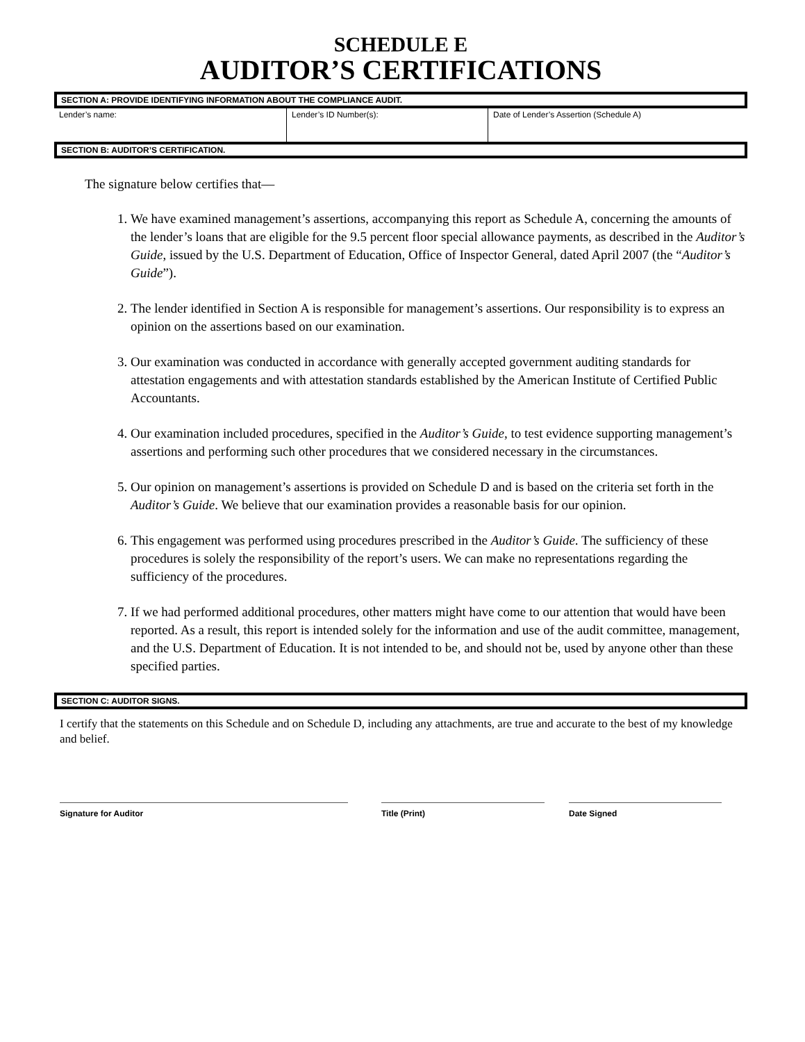SCHEDULE E
AUDITOR’S CERTIFICATIONS
SECTION A: PROVIDE IDENTIFYING INFORMATION ABOUT THE COMPLIANCE AUDIT.
| Lender’s name: | Lender’s ID Number(s): | Date of Lender’s Assertion (Schedule A) |
SECTION B: AUDITOR’S CERTIFICATION.
The signature below certifies that—
1. We have examined management’s assertions, accompanying this report as Schedule A, concerning the amounts of the lender’s loans that are eligible for the 9.5 percent floor special allowance payments, as described in the Auditor’s Guide, issued by the U.S. Department of Education, Office of Inspector General, dated April 2007 (the “Auditor’s Guide”).
2. The lender identified in Section A is responsible for management’s assertions. Our responsibility is to express an opinion on the assertions based on our examination.
3. Our examination was conducted in accordance with generally accepted government auditing standards for attestation engagements and with attestation standards established by the American Institute of Certified Public Accountants.
4. Our examination included procedures, specified in the Auditor’s Guide, to test evidence supporting management’s assertions and performing such other procedures that we considered necessary in the circumstances.
5. Our opinion on management’s assertions is provided on Schedule D and is based on the criteria set forth in the Auditor’s Guide. We believe that our examination provides a reasonable basis for our opinion.
6. This engagement was performed using procedures prescribed in the Auditor’s Guide. The sufficiency of these procedures is solely the responsibility of the report’s users. We can make no representations regarding the sufficiency of the procedures.
7. If we had performed additional procedures, other matters might have come to our attention that would have been reported. As a result, this report is intended solely for the information and use of the audit committee, management, and the U.S. Department of Education. It is not intended to be, and should not be, used by anyone other than these specified parties.
SECTION C: AUDITOR SIGNS.
I certify that the statements on this Schedule and on Schedule D, including any attachments, are true and accurate to the best of my knowledge and belief.
Signature for Auditor Title (Print) Date Signed